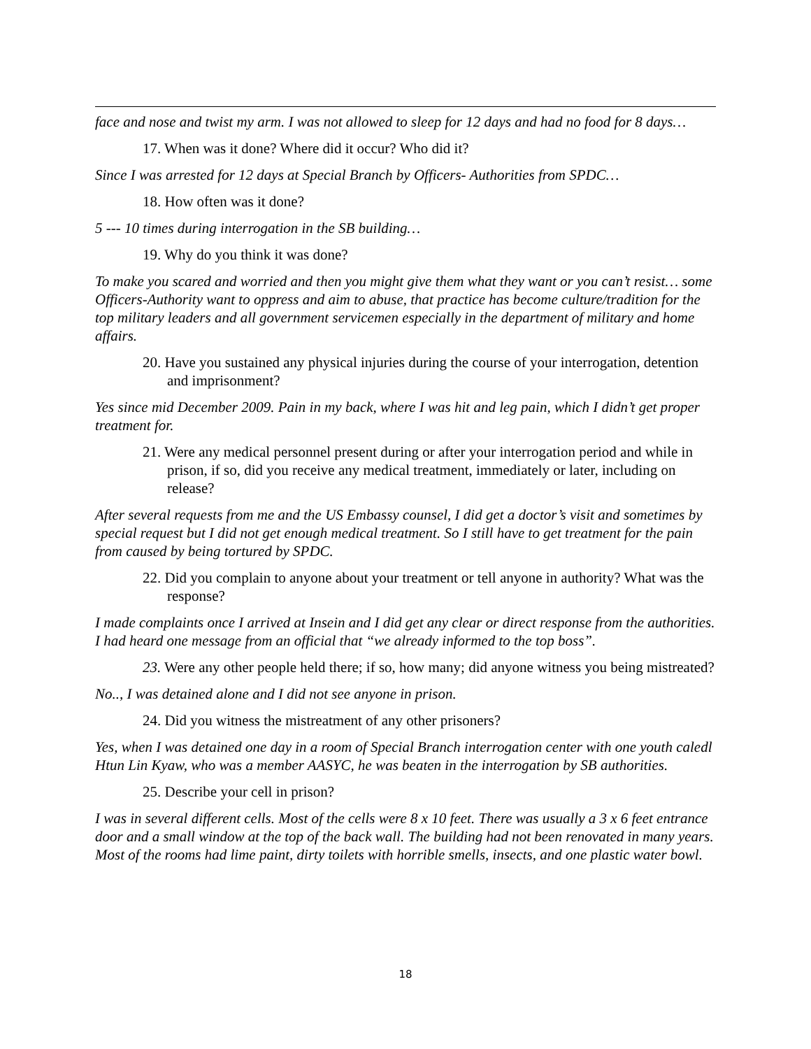face and nose and twist my arm. I was not allowed to sleep for 12 days and had no food for 8 days…
17. When was it done? Where did it occur? Who did it?
Since I was arrested for 12 days at Special Branch by Officers- Authorities from SPDC…
18. How often was it done?
5 --- 10 times during interrogation in the SB building…
19. Why do you think it was done?
To make you scared and worried and then you might give them what they want or you can’t resist… some Officers-Authority want to oppress and aim to abuse, that practice has become culture/tradition for the top military leaders and all government servicemen especially in the department of military and home affairs.
20. Have you sustained any physical injuries during the course of your interrogation, detention and imprisonment?
Yes since mid December 2009. Pain in my back, where I was hit and leg pain, which I didn’t get proper treatment for.
21. Were any medical personnel present during or after your interrogation period and while in prison, if so, did you receive any medical treatment, immediately or later, including on release?
After several requests from me and the US Embassy counsel, I did get a doctor’s visit and sometimes by special request but I did not get enough medical treatment. So I still have to get treatment for the pain from caused by being tortured by SPDC.
22. Did you complain to anyone about your treatment or tell anyone in authority? What was the response?
I made complaints once I arrived at Insein and I did get any clear or direct response from the authorities. I had heard one message from an official that “we already informed to the top boss”.
23. Were any other people held there; if so, how many; did anyone witness you being mistreated?
No.., I was detained alone and I did not see anyone in prison.
24. Did you witness the mistreatment of any other prisoners?
Yes, when I was detained one day in a room of Special Branch interrogation center with one youth caledl Htun Lin Kyaw, who was a member AASYC, he was beaten in the interrogation by SB authorities.
25. Describe your cell in prison?
I was in several different cells. Most of the cells were 8 x 10 feet. There was usually a 3 x 6 feet entrance door and a small window at the top of the back wall. The building had not been renovated in many years. Most of the rooms had lime paint, dirty toilets with horrible smells, insects, and one plastic water bowl.
18